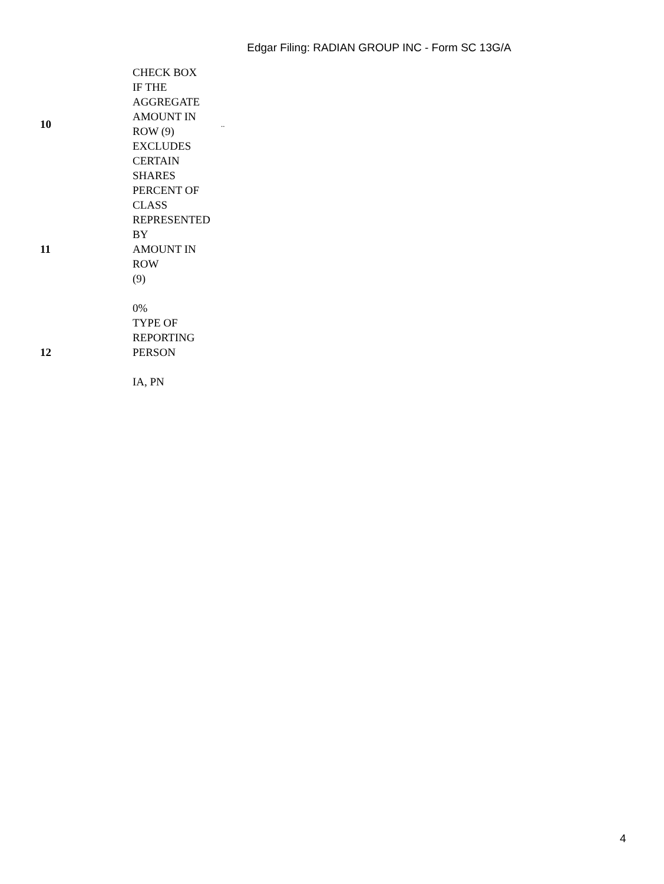Edgar Filing: RADIAN GROUP INC - Form SC 13G/A
| 10 | CHECK BOX IF THE AGGREGATE AMOUNT IN ROW (9) EXCLUDES CERTAIN SHARES | .. |
| 11 | PERCENT OF CLASS REPRESENTED BY AMOUNT IN ROW (9) 0% | |
| 12 | TYPE OF REPORTING PERSON IA, PN | |
4